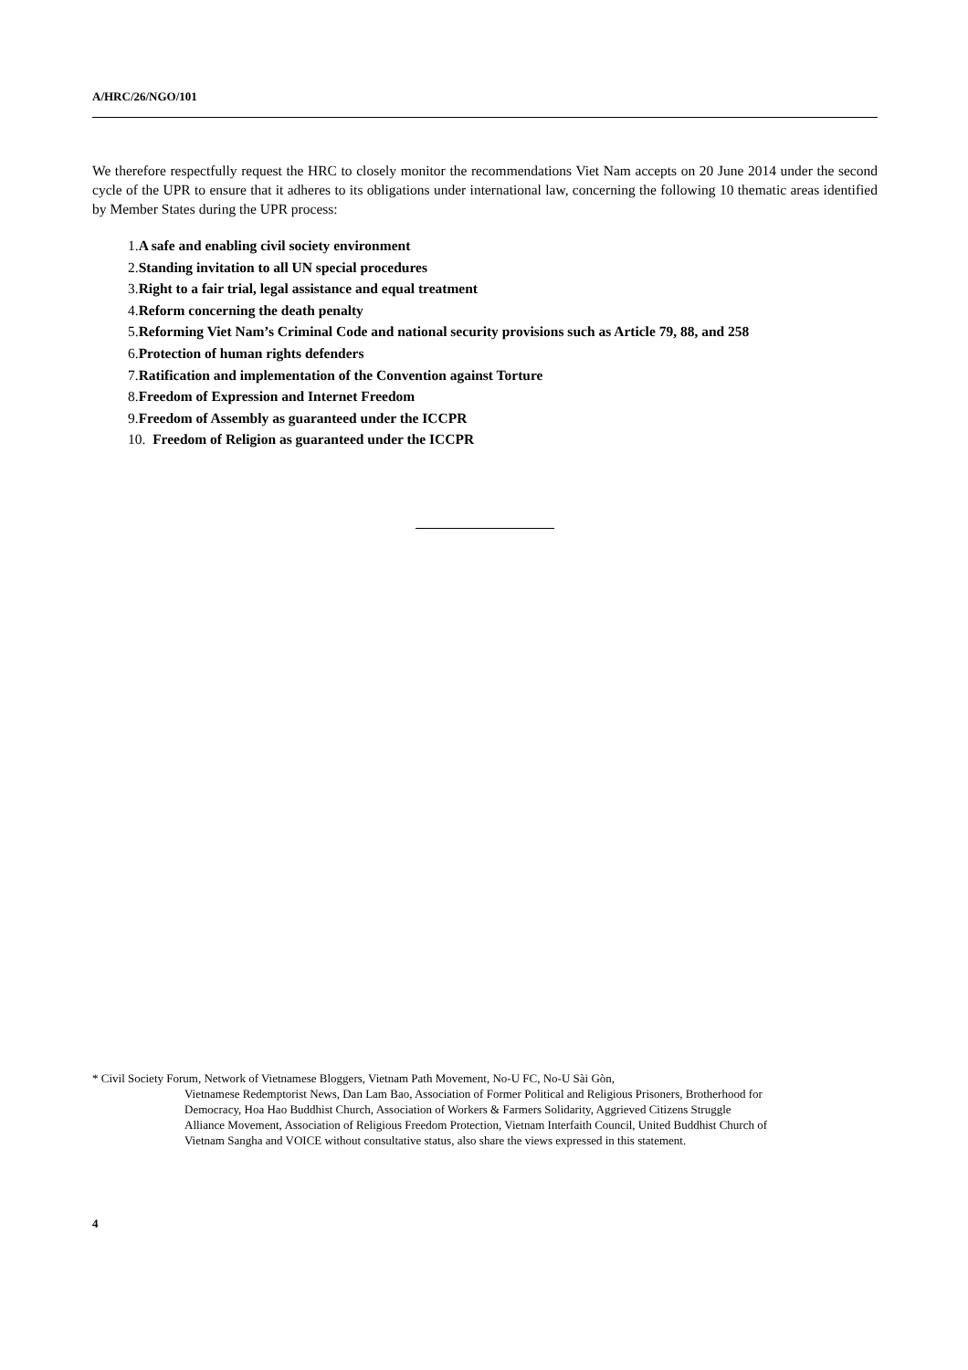A/HRC/26/NGO/101
We therefore respectfully request the HRC to closely monitor the recommendations Viet Nam accepts on 20 June 2014 under the second cycle of the UPR to ensure that it adheres to its obligations under international law, concerning the following 10 thematic areas identified by Member States during the UPR process:
1.A safe and enabling civil society environment
2.Standing invitation to all UN special procedures
3.Right to a fair trial, legal assistance and equal treatment
4.Reform concerning the death penalty
5.Reforming Viet Nam’s Criminal Code and national security provisions such as Article 79, 88, and 258
6.Protection of human rights defenders
7.Ratification and implementation of the Convention against Torture
8.Freedom of Expression and Internet Freedom
9.Freedom of Assembly as guaranteed under the ICCPR
10. Freedom of Religion as guaranteed under the ICCPR
* Civil Society Forum, Network of Vietnamese Bloggers, Vietnam Path Movement, No-U FC, No-U Sài Gòn,
Vietnamese Redemptorist News, Dan Lam Bao, Association of Former Political and Religious Prisoners, Brotherhood for Democracy, Hoa Hao Buddhist Church, Association of Workers & Farmers Solidarity, Aggrieved Citizens Struggle Alliance Movement, Association of Religious Freedom Protection, Vietnam Interfaith Council, United Buddhist Church of Vietnam Sangha and VOICE without consultative status, also share the views expressed in this statement.
4